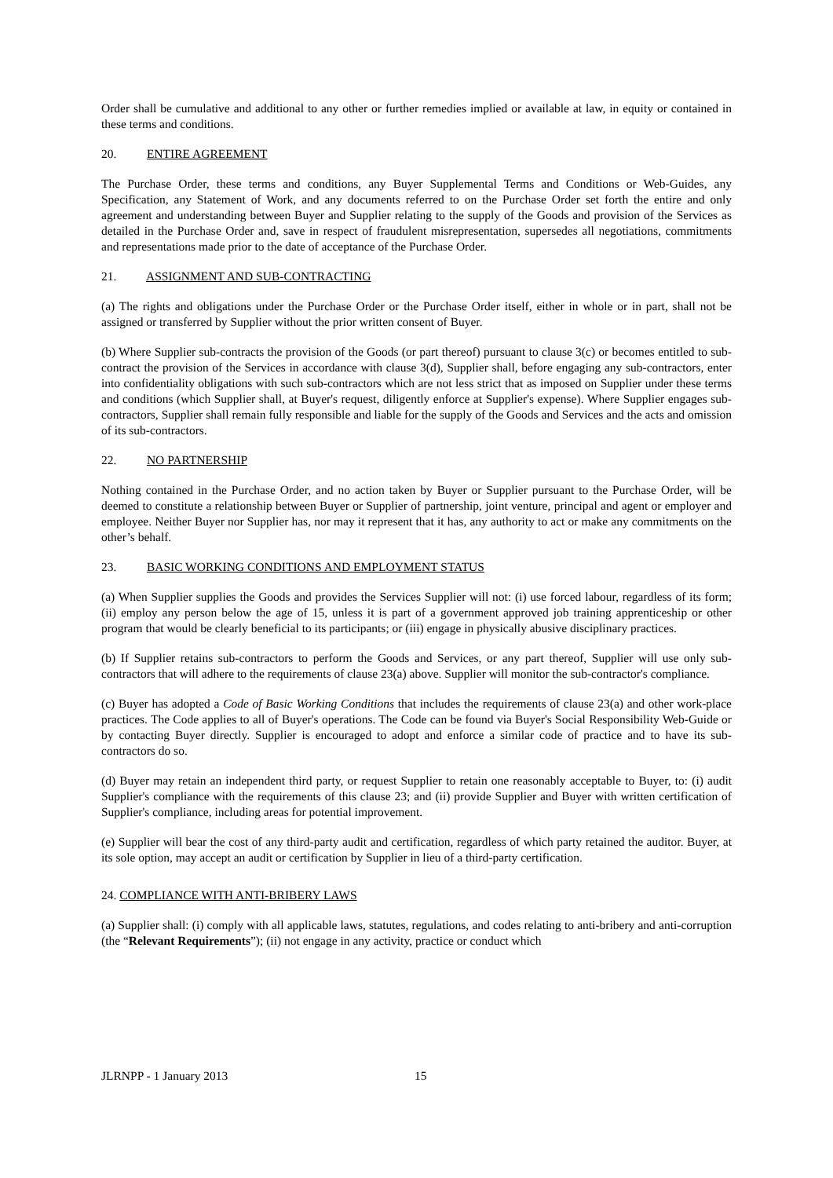Order shall be cumulative and additional to any other or further remedies implied or available at law, in equity or contained in these terms and conditions.
20. ENTIRE AGREEMENT
The Purchase Order, these terms and conditions, any Buyer Supplemental Terms and Conditions or Web-Guides, any Specification, any Statement of Work, and any documents referred to on the Purchase Order set forth the entire and only agreement and understanding between Buyer and Supplier relating to the supply of the Goods and provision of the Services as detailed in the Purchase Order and, save in respect of fraudulent misrepresentation, supersedes all negotiations, commitments and representations made prior to the date of acceptance of the Purchase Order.
21. ASSIGNMENT AND SUB-CONTRACTING
(a) The rights and obligations under the Purchase Order or the Purchase Order itself, either in whole or in part, shall not be assigned or transferred by Supplier without the prior written consent of Buyer.
(b) Where Supplier sub-contracts the provision of the Goods (or part thereof) pursuant to clause 3(c) or becomes entitled to sub-contract the provision of the Services in accordance with clause 3(d), Supplier shall, before engaging any sub-contractors, enter into confidentiality obligations with such sub-contractors which are not less strict that as imposed on Supplier under these terms and conditions (which Supplier shall, at Buyer's request, diligently enforce at Supplier's expense). Where Supplier engages sub-contractors, Supplier shall remain fully responsible and liable for the supply of the Goods and Services and the acts and omission of its sub-contractors.
22. NO PARTNERSHIP
Nothing contained in the Purchase Order, and no action taken by Buyer or Supplier pursuant to the Purchase Order, will be deemed to constitute a relationship between Buyer or Supplier of partnership, joint venture, principal and agent or employer and employee. Neither Buyer nor Supplier has, nor may it represent that it has, any authority to act or make any commitments on the other’s behalf.
23. BASIC WORKING CONDITIONS AND EMPLOYMENT STATUS
(a) When Supplier supplies the Goods and provides the Services Supplier will not: (i) use forced labour, regardless of its form; (ii) employ any person below the age of 15, unless it is part of a government approved job training apprenticeship or other program that would be clearly beneficial to its participants; or (iii) engage in physically abusive disciplinary practices.
(b) If Supplier retains sub-contractors to perform the Goods and Services, or any part thereof, Supplier will use only sub-contractors that will adhere to the requirements of clause 23(a) above. Supplier will monitor the sub-contractor's compliance.
(c) Buyer has adopted a Code of Basic Working Conditions that includes the requirements of clause 23(a) and other work-place practices. The Code applies to all of Buyer's operations. The Code can be found via Buyer's Social Responsibility Web-Guide or by contacting Buyer directly. Supplier is encouraged to adopt and enforce a similar code of practice and to have its sub-contractors do so.
(d) Buyer may retain an independent third party, or request Supplier to retain one reasonably acceptable to Buyer, to: (i) audit Supplier's compliance with the requirements of this clause 23; and (ii) provide Supplier and Buyer with written certification of Supplier's compliance, including areas for potential improvement.
(e) Supplier will bear the cost of any third-party audit and certification, regardless of which party retained the auditor. Buyer, at its sole option, may accept an audit or certification by Supplier in lieu of a third-party certification.
24. COMPLIANCE WITH ANTI-BRIBERY LAWS
(a) Supplier shall: (i) comply with all applicable laws, statutes, regulations, and codes relating to anti-bribery and anti-corruption (the “Relevant Requirements”); (ii) not engage in any activity, practice or conduct which
JLRNPP - 1 January 2013 15